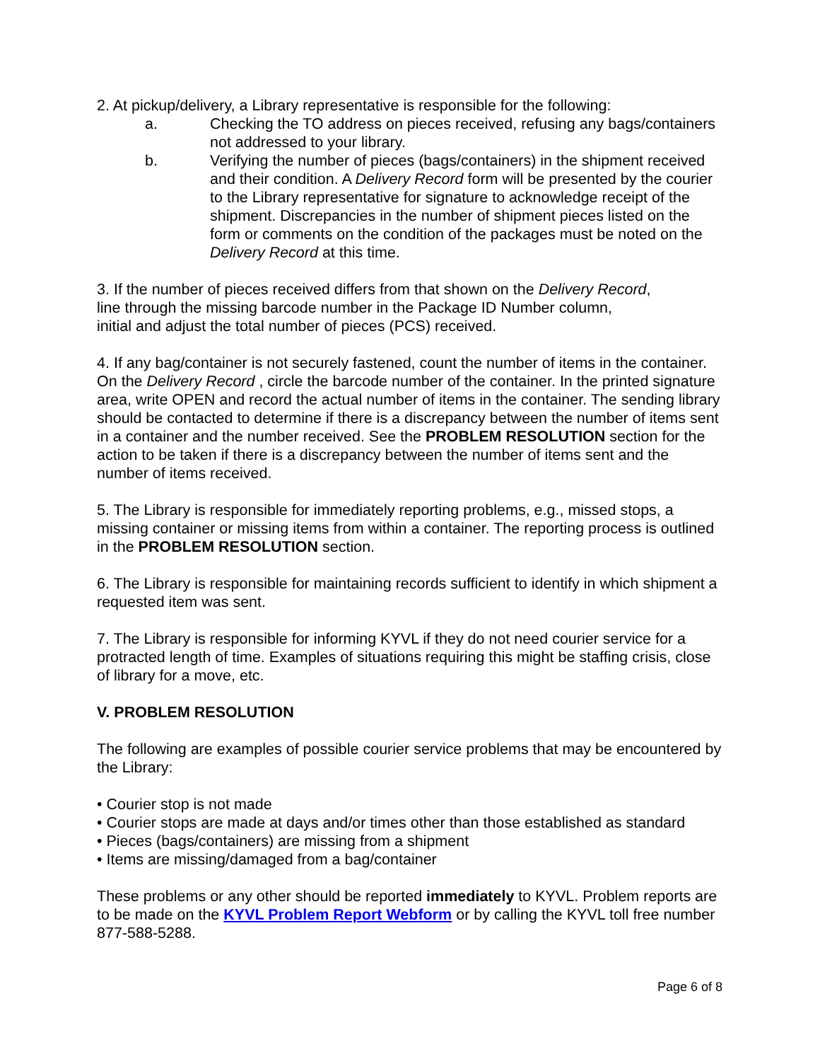2. At pickup/delivery, a Library representative is responsible for the following:
a. Checking the TO address on pieces received, refusing any bags/containers not addressed to your library.
b. Verifying the number of pieces (bags/containers) in the shipment received and their condition. A Delivery Record form will be presented by the courier to the Library representative for signature to acknowledge receipt of the shipment. Discrepancies in the number of shipment pieces listed on the form or comments on the condition of the packages must be noted on the Delivery Record at this time.
3. If the number of pieces received differs from that shown on the Delivery Record,
line through the missing barcode number in the Package ID Number column,
initial and adjust the total number of pieces (PCS) received.
4. If any bag/container is not securely fastened, count the number of items in the container. On the Delivery Record , circle the barcode number of the container. In the printed signature area, write OPEN and record the actual number of items in the container. The sending library should be contacted to determine if there is a discrepancy between the number of items sent in a container and the number received. See the PROBLEM RESOLUTION section for the action to be taken if there is a discrepancy between the number of items sent and the number of items received.
5. The Library is responsible for immediately reporting problems, e.g., missed stops, a missing container or missing items from within a container. The reporting process is outlined in the PROBLEM RESOLUTION section.
6. The Library is responsible for maintaining records sufficient to identify in which shipment a requested item was sent.
7. The Library is responsible for informing KYVL if they do not need courier service for a protracted length of time. Examples of situations requiring this might be staffing crisis, close of library for a move, etc.
V. PROBLEM RESOLUTION
The following are examples of possible courier service problems that may be encountered by the Library:
• Courier stop is not made
• Courier stops are made at days and/or times other than those established as standard
• Pieces (bags/containers) are missing from a shipment
• Items are missing/damaged from a bag/container
These problems or any other should be reported immediately to KYVL. Problem reports are to be made on the KYVL Problem Report Webform or by calling the KYVL toll free number 877-588-5288.
Page 6 of 8